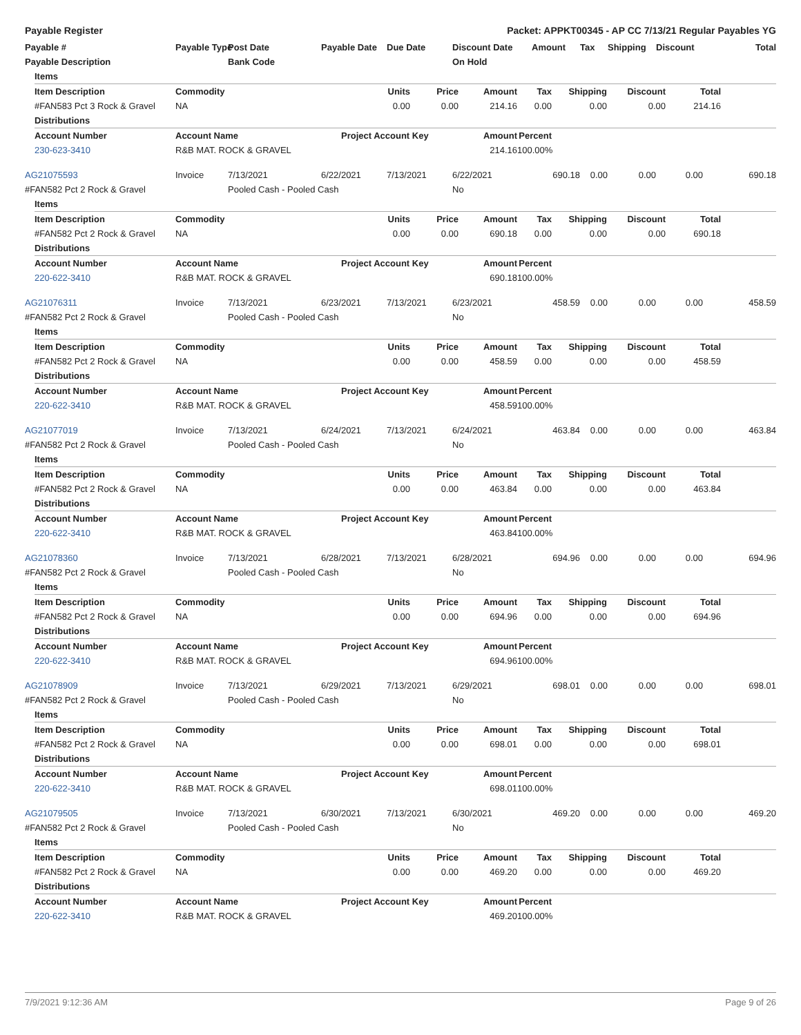Payable Register Packet: APPKT00345 - AP CC 7/13/21 Regular Payables YG
| Payable # | Payable Type | Post Date | Payable Date | Due Date | Discount Date | Amount | Tax | Shipping | Discount | Total |
| --- | --- | --- | --- | --- | --- | --- | --- | --- | --- | --- |
| Payable Description | | Bank Code | | | On Hold | | | | | |
| | Items | | | | | | | | | |
| | Item Description | Commodity | Units | Price | Amount | Tax | Shipping | Discount | Total | |
| | #FAN583 Pct 3 Rock & Gravel | NA | 0.00 | 0.00 | 214.16 | 0.00 | 0.00 | 0.00 | 214.16 | |
| | Distributions | | | | | | | | | |
| | Account Number | Account Name | Project Account Key | | Amount | Percent | | | | |
| | 230-623-3410 | R&B MAT. ROCK & GRAVEL | | | 214.16 | 100.00% | | | | |
| AG21075593 | Invoice | 7/13/2021 | 6/22/2021 | 7/13/2021 | 6/22/2021 | 690.18 | 0.00 | 0.00 | 0.00 | 690.18 |
| #FAN582 Pct 2 Rock & Gravel | | Pooled Cash - Pooled Cash | | | No | | | | | |
| | Items | | | | | | | | | |
| | Item Description | Commodity | Units | Price | Amount | Tax | Shipping | Discount | Total | |
| | #FAN582 Pct 2 Rock & Gravel | NA | 0.00 | 0.00 | 690.18 | 0.00 | 0.00 | 0.00 | 690.18 | |
| | Distributions | | | | | | | | | |
| | Account Number | Account Name | Project Account Key | | Amount | Percent | | | | |
| | 220-622-3410 | R&B MAT. ROCK & GRAVEL | | | 690.18 | 100.00% | | | | |
| AG21076311 | Invoice | 7/13/2021 | 6/23/2021 | 7/13/2021 | 6/23/2021 | 458.59 | 0.00 | 0.00 | 0.00 | 458.59 |
| #FAN582 Pct 2 Rock & Gravel | | Pooled Cash - Pooled Cash | | | No | | | | | |
| | Items | | | | | | | | | |
| | Item Description | Commodity | Units | Price | Amount | Tax | Shipping | Discount | Total | |
| | #FAN582 Pct 2 Rock & Gravel | NA | 0.00 | 0.00 | 458.59 | 0.00 | 0.00 | 0.00 | 458.59 | |
| | Distributions | | | | | | | | | |
| | Account Number | Account Name | Project Account Key | | Amount | Percent | | | | |
| | 220-622-3410 | R&B MAT. ROCK & GRAVEL | | | 458.59 | 100.00% | | | | |
| AG21077019 | Invoice | 7/13/2021 | 6/24/2021 | 7/13/2021 | 6/24/2021 | 463.84 | 0.00 | 0.00 | 0.00 | 463.84 |
| #FAN582 Pct 2 Rock & Gravel | | Pooled Cash - Pooled Cash | | | No | | | | | |
| | Items | | | | | | | | | |
| | Item Description | Commodity | Units | Price | Amount | Tax | Shipping | Discount | Total | |
| | #FAN582 Pct 2 Rock & Gravel | NA | 0.00 | 0.00 | 463.84 | 0.00 | 0.00 | 0.00 | 463.84 | |
| | Distributions | | | | | | | | | |
| | Account Number | Account Name | Project Account Key | | Amount | Percent | | | | |
| | 220-622-3410 | R&B MAT. ROCK & GRAVEL | | | 463.84 | 100.00% | | | | |
| AG21078360 | Invoice | 7/13/2021 | 6/28/2021 | 7/13/2021 | 6/28/2021 | 694.96 | 0.00 | 0.00 | 0.00 | 694.96 |
| #FAN582 Pct 2 Rock & Gravel | | Pooled Cash - Pooled Cash | | | No | | | | | |
| | Items | | | | | | | | | |
| | Item Description | Commodity | Units | Price | Amount | Tax | Shipping | Discount | Total | |
| | #FAN582 Pct 2 Rock & Gravel | NA | 0.00 | 0.00 | 694.96 | 0.00 | 0.00 | 0.00 | 694.96 | |
| | Distributions | | | | | | | | | |
| | Account Number | Account Name | Project Account Key | | Amount | Percent | | | | |
| | 220-622-3410 | R&B MAT. ROCK & GRAVEL | | | 694.96 | 100.00% | | | | |
| AG21078909 | Invoice | 7/13/2021 | 6/29/2021 | 7/13/2021 | 6/29/2021 | 698.01 | 0.00 | 0.00 | 0.00 | 698.01 |
| #FAN582 Pct 2 Rock & Gravel | | Pooled Cash - Pooled Cash | | | No | | | | | |
| | Items | | | | | | | | | |
| | Item Description | Commodity | Units | Price | Amount | Tax | Shipping | Discount | Total | |
| | #FAN582 Pct 2 Rock & Gravel | NA | 0.00 | 0.00 | 698.01 | 0.00 | 0.00 | 0.00 | 698.01 | |
| | Distributions | | | | | | | | | |
| | Account Number | Account Name | Project Account Key | | Amount | Percent | | | | |
| | 220-622-3410 | R&B MAT. ROCK & GRAVEL | | | 698.01 | 100.00% | | | | |
| AG21079505 | Invoice | 7/13/2021 | 6/30/2021 | 7/13/2021 | 6/30/2021 | 469.20 | 0.00 | 0.00 | 0.00 | 469.20 |
| #FAN582 Pct 2 Rock & Gravel | | Pooled Cash - Pooled Cash | | | No | | | | | |
| | Items | | | | | | | | | |
| | Item Description | Commodity | Units | Price | Amount | Tax | Shipping | Discount | Total | |
| | #FAN582 Pct 2 Rock & Gravel | NA | 0.00 | 0.00 | 469.20 | 0.00 | 0.00 | 0.00 | 469.20 | |
| | Distributions | | | | | | | | | |
| | Account Number | Account Name | Project Account Key | | Amount | Percent | | | | |
| | 220-622-3410 | R&B MAT. ROCK & GRAVEL | | | 469.20 | 100.00% | | | | |
7/9/2021 9:12:36 AM Page 9 of 26